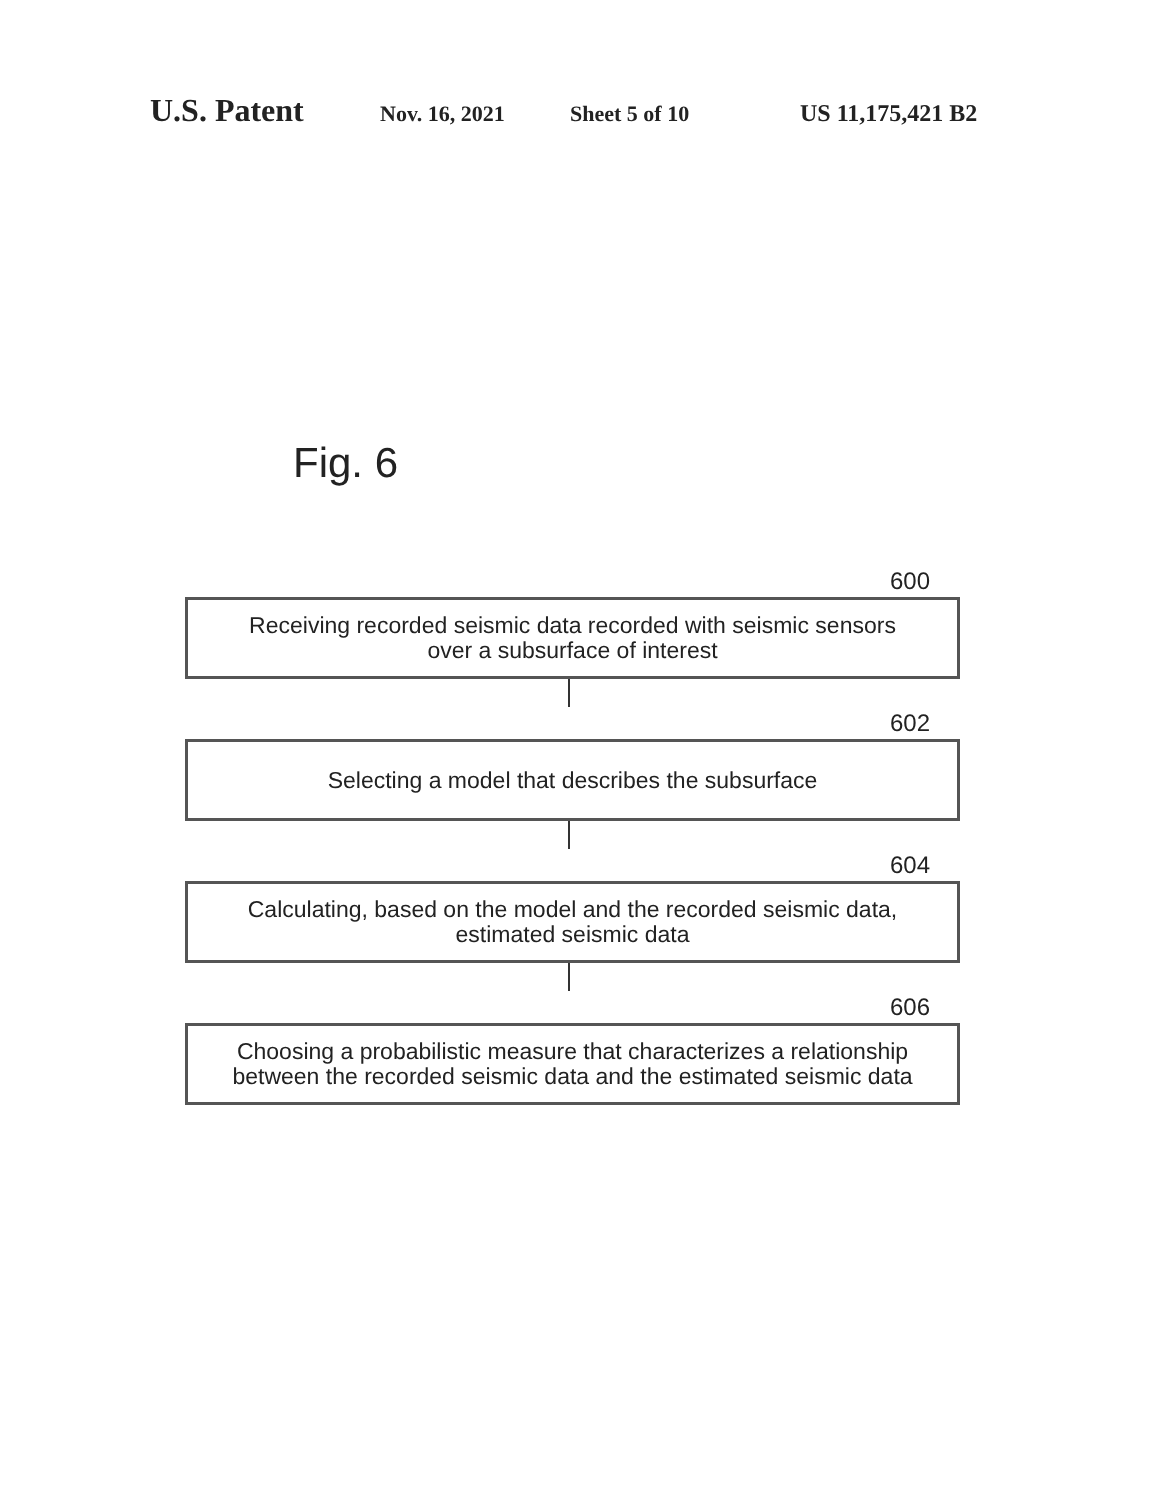U.S. Patent Nov. 16, 2021 Sheet 5 of 10 US 11,175,421 B2
Fig. 6
600
Receiving recorded seismic data recorded with seismic sensors
over a subsurface of interest
602
Selecting a model that describes the subsurface
604
Calculating, based on the model and the recorded seismic data,
estimated seismic data
606
Choosing a probabilistic measure that characterizes a relationship
between the recorded seismic data and the estimated seismic data